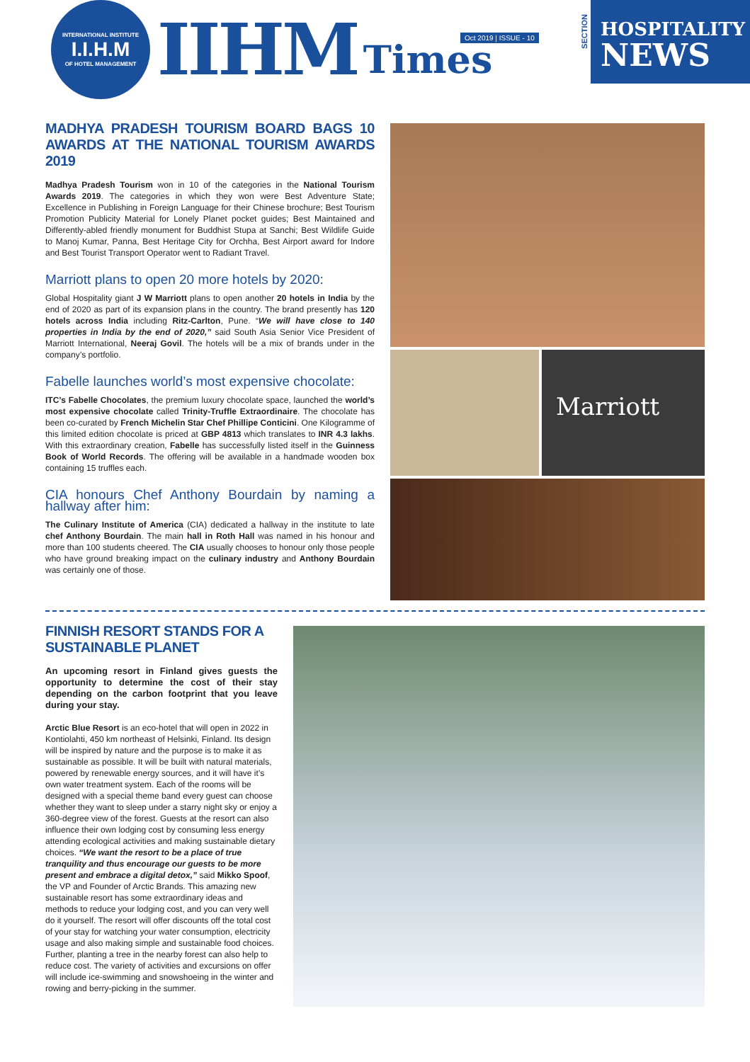INTERNATIONAL INSTITUTE
I.I.H.M
OF HOTEL MANAGEMENT
IIHM
Times
Oct 2019 | ISSUE - 10
SECTION
HOSPITALITY
NEWS
MADHYA PRADESH TOURISM BOARD BAGS 10 AWARDS AT THE NATIONAL TOURISM AWARDS 2019
Madhya Pradesh Tourism won in 10 of the categories in the National Tourism Awards 2019. The categories in which they won were Best Adventure State; Excellence in Publishing in Foreign Language for their Chinese brochure; Best Tourism Promotion Publicity Material for Lonely Planet pocket guides; Best Maintained and Differently-abled friendly monument for Buddhist Stupa at Sanchi; Best Wildlife Guide to Manoj Kumar, Panna, Best Heritage City for Orchha, Best Airport award for Indore and Best Tourist Transport Operator went to Radiant Travel.
Marriott plans to open 20 more hotels by 2020:
Global Hospitality giant J W Marriott plans to open another 20 hotels in India by the end of 2020 as part of its expansion plans in the country. The brand presently has 120 hotels across India including Ritz-Carlton, Pune. “We will have close to 140 properties in India by the end of 2020,” said South Asia Senior Vice President of Marriott International, Neeraj Govil. The hotels will be a mix of brands under in the company’s portfolio.
Fabelle launches world’s most expensive chocolate:
ITC’s Fabelle Chocolates, the premium luxury chocolate space, launched the world’s most expensive chocolate called Trinity-Truffle Extraordinaire. The chocolate has been co-curated by French Michelin Star Chef Phillipe Conticini. One Kilogramme of this limited edition chocolate is priced at GBP 4813 which translates to INR 4.3 lakhs. With this extraordinary creation, Fabelle has successfully listed itself in the Guinness Book of World Records. The offering will be available in a handmade wooden box containing 15 truffles each.
CIA honours Chef Anthony Bourdain by naming a hallway after him:
The Culinary Institute of America (CIA) dedicated a hallway in the institute to late chef Anthony Bourdain. The main hall in Roth Hall was named in his honour and more than 100 students cheered. The CIA usually chooses to honour only those people who have ground breaking impact on the culinary industry and Anthony Bourdain was certainly one of those.
Marriott
FINNISH RESORT STANDS FOR A SUSTAINABLE PLANET
An upcoming resort in Finland gives guests the opportunity to determine the cost of their stay depending on the carbon footprint that you leave during your stay.
Arctic Blue Resort is an eco-hotel that will open in 2022 in Kontiolahti, 450 km northeast of Helsinki, Finland. Its design will be inspired by nature and the purpose is to make it as sustainable as possible. It will be built with natural materials, powered by renewable energy sources, and it will have it’s own water treatment system. Each of the rooms will be designed with a special theme band every guest can choose whether they want to sleep under a starry night sky or enjoy a 360-degree view of the forest. Guests at the resort can also influence their own lodging cost by consuming less energy attending ecological activities and making sustainable dietary choices. “We want the resort to be a place of true tranquility and thus encourage our guests to be more present and embrace a digital detox,” said Mikko Spoof, the VP and Founder of Arctic Brands. This amazing new sustainable resort has some extraordinary ideas and methods to reduce your lodging cost, and you can very well do it yourself. The resort will offer discounts off the total cost of your stay for watching your water consumption, electricity usage and also making simple and sustainable food choices. Further, planting a tree in the nearby forest can also help to reduce cost. The variety of activities and excursions on offer will include ice-swimming and snowshoeing in the winter and rowing and berry-picking in the summer.